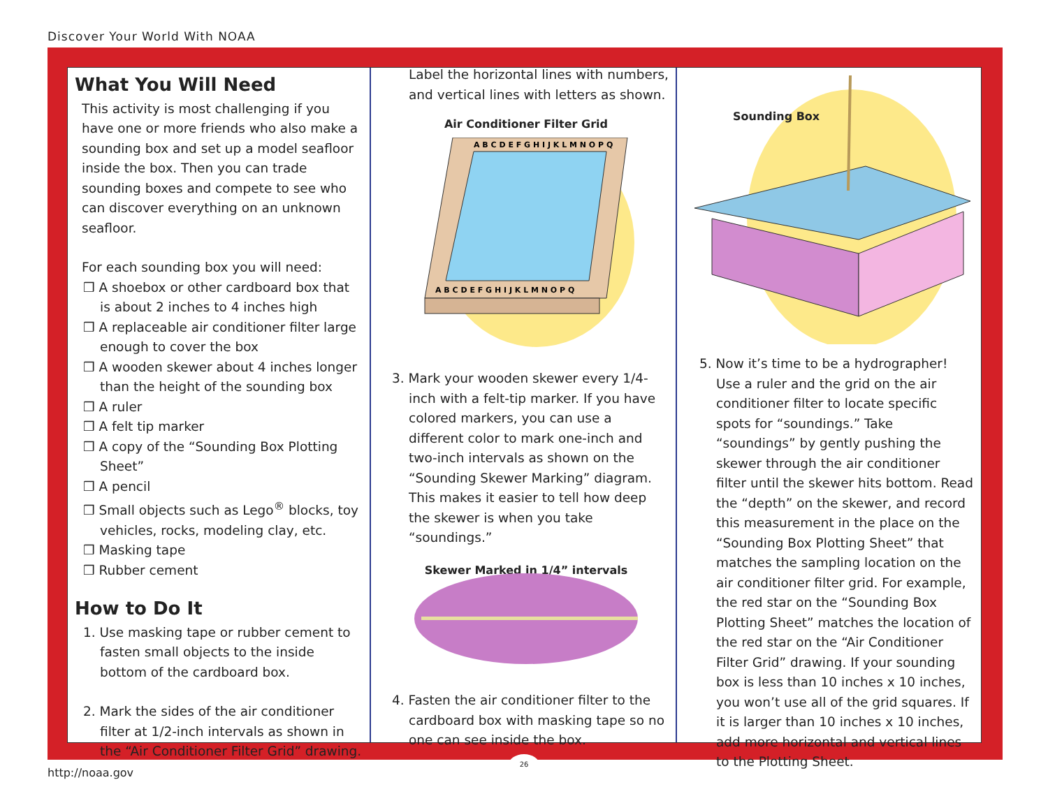Discover Your World With NOAA
What You Will Need
This activity is most challenging if you have one or more friends who also make a sounding box and set up a model seafloor inside the box. Then you can trade sounding boxes and compete to see who can discover everything on an unknown seafloor.
For each sounding box you will need:
❒ A shoebox or other cardboard box that is about 2 inches to 4 inches high
❒ A replaceable air conditioner filter large enough to cover the box
❒ A wooden skewer about 4 inches longer than the height of the sounding box
❒ A ruler
❒ A felt tip marker
❒ A copy of the “Sounding Box Plotting Sheet”
❒ A pencil
❒ Small objects such as Lego<sup>®</sup> blocks, toy vehicles, rocks, modeling clay, etc.
❒ Masking tape
❒ Rubber cement
How to Do It
1. Use masking tape or rubber cement to fasten small objects to the inside bottom of the cardboard box.
2. Mark the sides of the air conditioner filter at 1/2-inch intervals as shown in the “Air Conditioner Filter Grid” drawing.
Label the horizontal lines with numbers, and vertical lines with letters as shown.
Air Conditioner Filter Grid
A B C D E F G H I J K L M N O P Q
A B C D E F G H I J K L M N O P Q
3. Mark your wooden skewer every 1/4-inch with a felt-tip marker. If you have colored markers, you can use a different color to mark one-inch and two-inch intervals as shown on the “Sounding Skewer Marking” diagram. This makes it easier to tell how deep the skewer is when you take “soundings.”
Skewer Marked in 1/4” intervals
4. Fasten the air conditioner filter to the cardboard box with masking tape so no one can see inside the box.
Sounding Box
5. Now it’s time to be a hydrographer! Use a ruler and the grid on the air conditioner filter to locate specific spots for “soundings.” Take “soundings” by gently pushing the skewer through the air conditioner filter until the skewer hits bottom. Read the “depth” on the skewer, and record this measurement in the place on the “Sounding Box Plotting Sheet” that matches the sampling location on the air conditioner filter grid. For example, the red star on the “Sounding Box Plotting Sheet” matches the location of the red star on the “Air Conditioner Filter Grid” drawing. If your sounding box is less than 10 inches x 10 inches, you won’t use all of the grid squares. If it is larger than 10 inches x 10 inches, add more horizontal and vertical lines to the Plotting Sheet.
26
http://noaa.gov